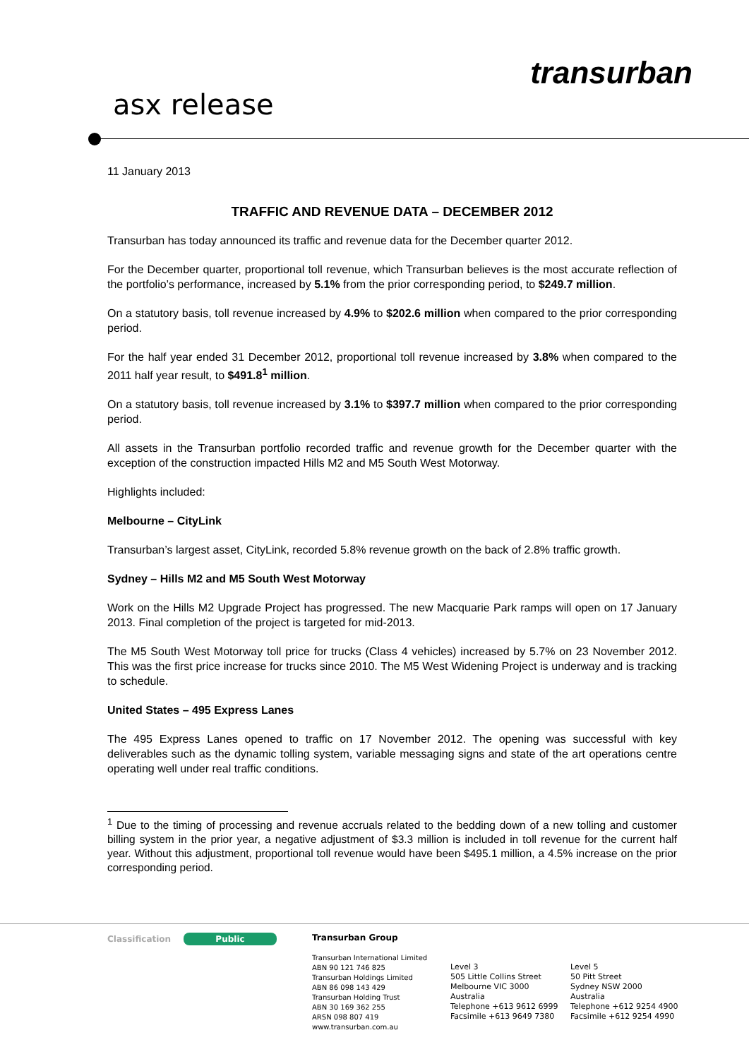asx release
transurban
11 January 2013
TRAFFIC AND REVENUE DATA – DECEMBER 2012
Transurban has today announced its traffic and revenue data for the December quarter 2012.
For the December quarter, proportional toll revenue, which Transurban believes is the most accurate reflection of the portfolio’s performance, increased by 5.1% from the prior corresponding period, to $249.7 million.
On a statutory basis, toll revenue increased by 4.9% to $202.6 million when compared to the prior corresponding period.
For the half year ended 31 December 2012, proportional toll revenue increased by 3.8% when compared to the 2011 half year result, to $491.8<sup>1</sup> million.
On a statutory basis, toll revenue increased by 3.1% to $397.7 million when compared to the prior corresponding period.
All assets in the Transurban portfolio recorded traffic and revenue growth for the December quarter with the exception of the construction impacted Hills M2 and M5 South West Motorway.
Highlights included:
Melbourne – CityLink
Transurban’s largest asset, CityLink, recorded 5.8% revenue growth on the back of 2.8% traffic growth.
Sydney – Hills M2 and M5 South West Motorway
Work on the Hills M2 Upgrade Project has progressed. The new Macquarie Park ramps will open on 17 January 2013. Final completion of the project is targeted for mid-2013.
The M5 South West Motorway toll price for trucks (Class 4 vehicles) increased by 5.7% on 23 November 2012. This was the first price increase for trucks since 2010. The M5 West Widening Project is underway and is tracking to schedule.
United States – 495 Express Lanes
The 495 Express Lanes opened to traffic on 17 November 2012. The opening was successful with key deliverables such as the dynamic tolling system, variable messaging signs and state of the art operations centre operating well under real traffic conditions.
<sup>1</sup> Due to the timing of processing and revenue accruals related to the bedding down of a new tolling and customer billing system in the prior year, a negative adjustment of $3.3 million is included in toll revenue for the current half year. Without this adjustment, proportional toll revenue would have been $495.1 million, a 4.5% increase on the prior corresponding period.
Classification Public
Transurban Group
Transurban International Limited
ABN 90 121 746 825
Transurban Holdings Limited
ABN 86 098 143 429
Transurban Holding Trust
ABN 30 169 362 255
ARSN 098 807 419
www.transurban.com.au
Level 3
505 Little Collins Street
Melbourne VIC 3000
Australia
Telephone +613 9612 6999
Facsimile +613 9649 7380
Level 5
50 Pitt Street
Sydney NSW 2000
Australia
Telephone +612 9254 4900
Facsimile +612 9254 4990